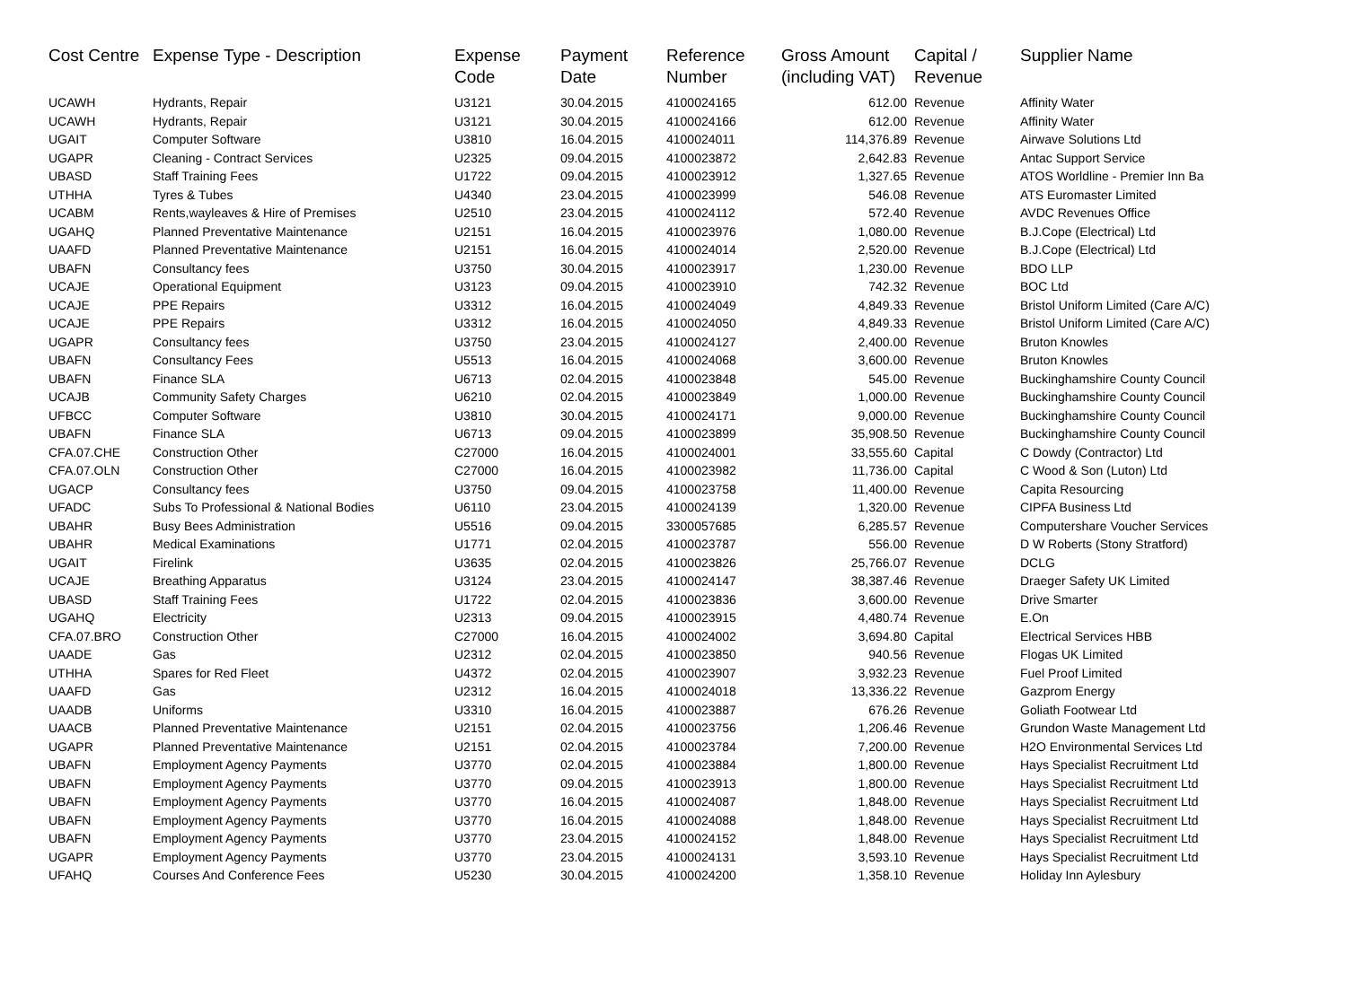| Cost Centre | Expense Type - Description | Expense Code | Payment Date | Reference Number | Gross Amount (including VAT) | Capital / Revenue | Supplier Name |
| --- | --- | --- | --- | --- | --- | --- | --- |
| UCAWH | Hydrants, Repair | U3121 | 30.04.2015 | 4100024165 | 612.00 | Revenue | Affinity Water |
| UCAWH | Hydrants, Repair | U3121 | 30.04.2015 | 4100024166 | 612.00 | Revenue | Affinity Water |
| UGAIT | Computer Software | U3810 | 16.04.2015 | 4100024011 | 114,376.89 | Revenue | Airwave Solutions Ltd |
| UGAPR | Cleaning - Contract Services | U2325 | 09.04.2015 | 4100023872 | 2,642.83 | Revenue | Antac Support Service |
| UBASD | Staff Training Fees | U1722 | 09.04.2015 | 4100023912 | 1,327.65 | Revenue | ATOS Worldline - Premier Inn Ba |
| UTHHA | Tyres & Tubes | U4340 | 23.04.2015 | 4100023999 | 546.08 | Revenue | ATS Euromaster Limited |
| UCABM | Rents,wayleaves & Hire of Premises | U2510 | 23.04.2015 | 4100024112 | 572.40 | Revenue | AVDC Revenues Office |
| UGAHQ | Planned Preventative Maintenance | U2151 | 16.04.2015 | 4100023976 | 1,080.00 | Revenue | B.J.Cope (Electrical) Ltd |
| UAAFD | Planned Preventative Maintenance | U2151 | 16.04.2015 | 4100024014 | 2,520.00 | Revenue | B.J.Cope (Electrical) Ltd |
| UBAFN | Consultancy fees | U3750 | 30.04.2015 | 4100023917 | 1,230.00 | Revenue | BDO LLP |
| UCAJE | Operational Equipment | U3123 | 09.04.2015 | 4100023910 | 742.32 | Revenue | BOC Ltd |
| UCAJE | PPE Repairs | U3312 | 16.04.2015 | 4100024049 | 4,849.33 | Revenue | Bristol Uniform Limited (Care A/C) |
| UCAJE | PPE Repairs | U3312 | 16.04.2015 | 4100024050 | 4,849.33 | Revenue | Bristol Uniform Limited (Care A/C) |
| UGAPR | Consultancy fees | U3750 | 23.04.2015 | 4100024127 | 2,400.00 | Revenue | Bruton Knowles |
| UBAFN | Consultancy Fees | U5513 | 16.04.2015 | 4100024068 | 3,600.00 | Revenue | Bruton Knowles |
| UBAFN | Finance SLA | U6713 | 02.04.2015 | 4100023848 | 545.00 | Revenue | Buckinghamshire County Council |
| UCAJB | Community Safety Charges | U6210 | 02.04.2015 | 4100023849 | 1,000.00 | Revenue | Buckinghamshire County Council |
| UFBCC | Computer Software | U3810 | 30.04.2015 | 4100024171 | 9,000.00 | Revenue | Buckinghamshire County Council |
| UBAFN | Finance SLA | U6713 | 09.04.2015 | 4100023899 | 35,908.50 | Revenue | Buckinghamshire County Council |
| CFA.07.CHE | Construction Other | C27000 | 16.04.2015 | 4100024001 | 33,555.60 | Capital | C Dowdy (Contractor) Ltd |
| CFA.07.OLN | Construction Other | C27000 | 16.04.2015 | 4100023982 | 11,736.00 | Capital | C Wood & Son (Luton) Ltd |
| UGACP | Consultancy fees | U3750 | 09.04.2015 | 4100023758 | 11,400.00 | Revenue | Capita Resourcing |
| UFADC | Subs To Professional & National Bodies | U6110 | 23.04.2015 | 4100024139 | 1,320.00 | Revenue | CIPFA Business Ltd |
| UBAHR | Busy Bees Administration | U5516 | 09.04.2015 | 3300057685 | 6,285.57 | Revenue | Computershare Voucher Services |
| UBAHR | Medical Examinations | U1771 | 02.04.2015 | 4100023787 | 556.00 | Revenue | D W Roberts (Stony Stratford) |
| UGAIT | Firelink | U3635 | 02.04.2015 | 4100023826 | 25,766.07 | Revenue | DCLG |
| UCAJE | Breathing Apparatus | U3124 | 23.04.2015 | 4100024147 | 38,387.46 | Revenue | Draeger Safety UK Limited |
| UBASD | Staff Training Fees | U1722 | 02.04.2015 | 4100023836 | 3,600.00 | Revenue | Drive Smarter |
| UGAHQ | Electricity | U2313 | 09.04.2015 | 4100023915 | 4,480.74 | Revenue | E.On |
| CFA.07.BRO | Construction Other | C27000 | 16.04.2015 | 4100024002 | 3,694.80 | Capital | Electrical Services HBB |
| UAADE | Gas | U2312 | 02.04.2015 | 4100023850 | 940.56 | Revenue | Flogas UK Limited |
| UTHHA | Spares for Red Fleet | U4372 | 02.04.2015 | 4100023907 | 3,932.23 | Revenue | Fuel Proof Limited |
| UAAFD | Gas | U2312 | 16.04.2015 | 4100024018 | 13,336.22 | Revenue | Gazprom Energy |
| UAADB | Uniforms | U3310 | 16.04.2015 | 4100023887 | 676.26 | Revenue | Goliath Footwear Ltd |
| UAACB | Planned Preventative Maintenance | U2151 | 02.04.2015 | 4100023756 | 1,206.46 | Revenue | Grundon Waste Management Ltd |
| UGAPR | Planned Preventative Maintenance | U2151 | 02.04.2015 | 4100023784 | 7,200.00 | Revenue | H2O Environmental Services Ltd |
| UBAFN | Employment Agency Payments | U3770 | 02.04.2015 | 4100023884 | 1,800.00 | Revenue | Hays Specialist Recruitment Ltd |
| UBAFN | Employment Agency Payments | U3770 | 09.04.2015 | 4100023913 | 1,800.00 | Revenue | Hays Specialist Recruitment Ltd |
| UBAFN | Employment Agency Payments | U3770 | 16.04.2015 | 4100024087 | 1,848.00 | Revenue | Hays Specialist Recruitment Ltd |
| UBAFN | Employment Agency Payments | U3770 | 16.04.2015 | 4100024088 | 1,848.00 | Revenue | Hays Specialist Recruitment Ltd |
| UBAFN | Employment Agency Payments | U3770 | 23.04.2015 | 4100024152 | 1,848.00 | Revenue | Hays Specialist Recruitment Ltd |
| UGAPR | Employment Agency Payments | U3770 | 23.04.2015 | 4100024131 | 3,593.10 | Revenue | Hays Specialist Recruitment Ltd |
| UFAHQ | Courses And Conference Fees | U5230 | 30.04.2015 | 4100024200 | 1,358.10 | Revenue | Holiday Inn Aylesbury |